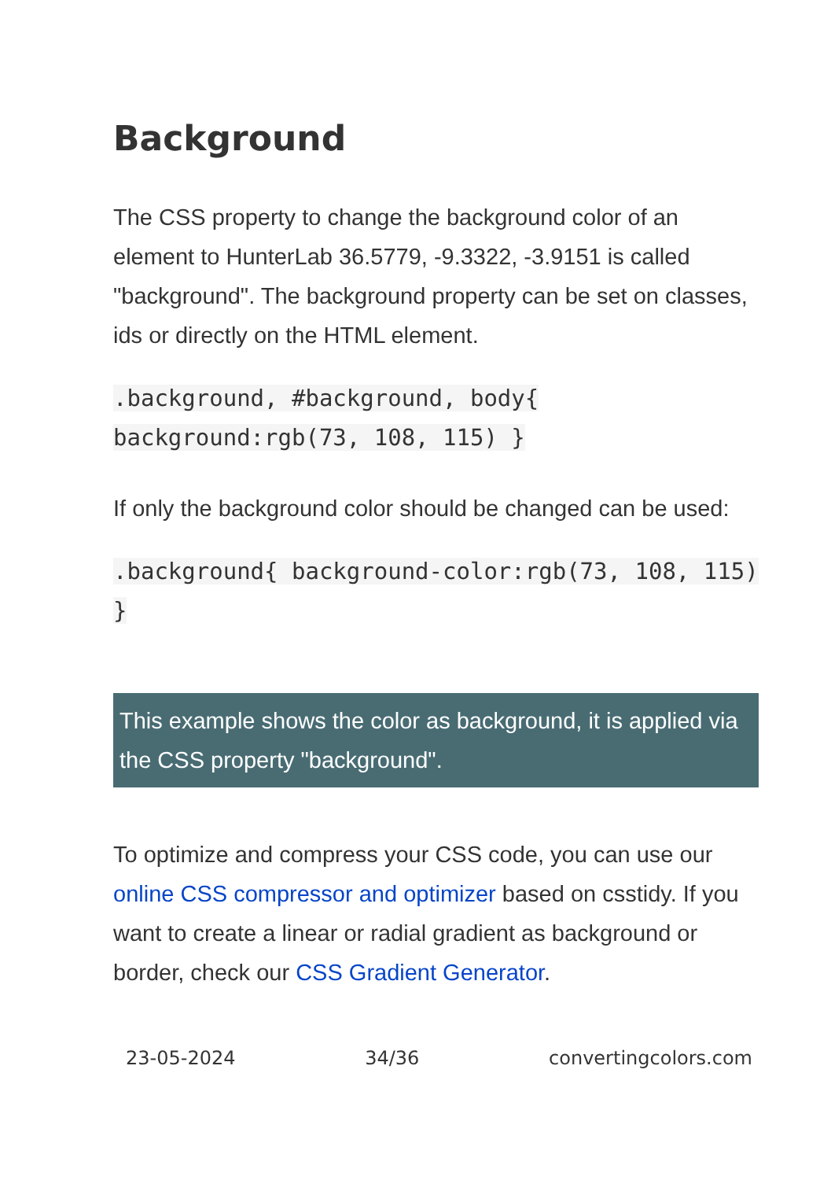Background
The CSS property to change the background color of an element to HunterLab 36.5779, -9.3322, -3.9151 is called "background". The background property can be set on classes, ids or directly on the HTML element.
.background, #background, body{ background:rgb(73, 108, 115) }
If only the background color should be changed can be used:
.background{ background-color:rgb(73, 108, 115) }
This example shows the color as background, it is applied via the CSS property "background".
To optimize and compress your CSS code, you can use our online CSS compressor and optimizer based on csstidy. If you want to create a linear or radial gradient as background or border, check our CSS Gradient Generator.
23-05-2024 34/36 convertingcolors.com